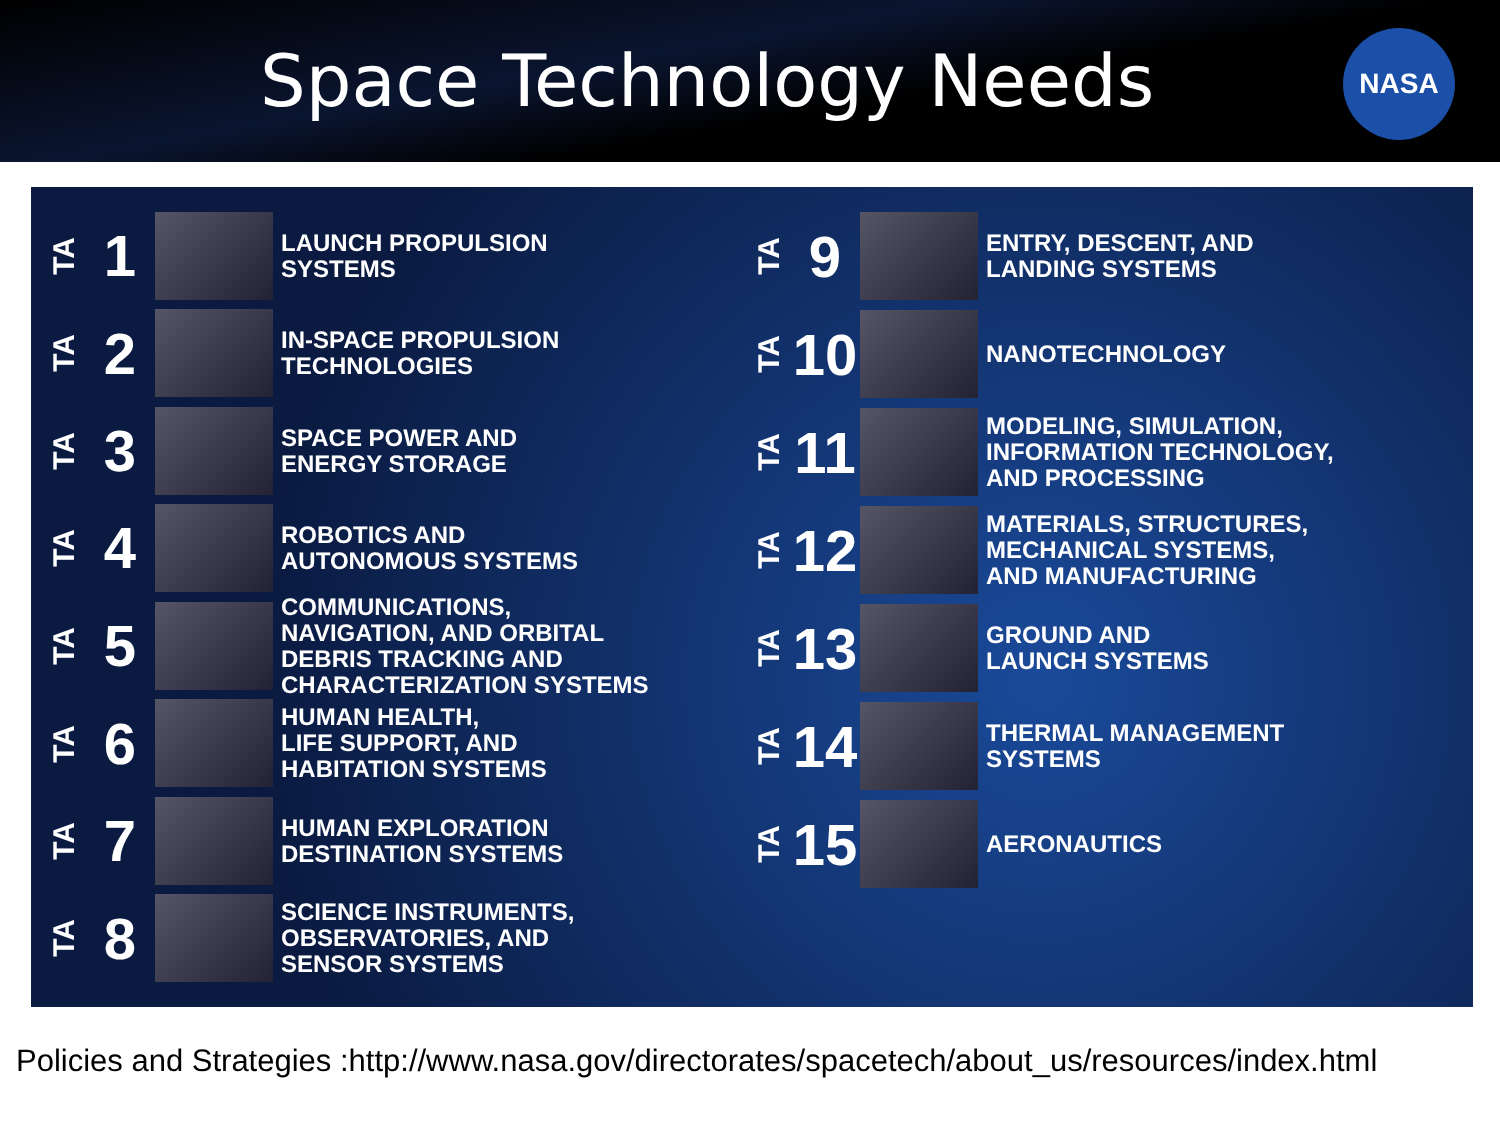Space Technology Needs
NASA
TA 1
LAUNCH PROPULSION
SYSTEMS
TA 2
IN-SPACE PROPULSION
TECHNOLOGIES
TA 3
SPACE POWER AND
ENERGY STORAGE
TA 4
ROBOTICS AND
AUTONOMOUS SYSTEMS
TA 5
COMMUNICATIONS,
NAVIGATION, AND ORBITAL
DEBRIS TRACKING AND
CHARACTERIZATION SYSTEMS
TA 6
HUMAN HEALTH,
LIFE SUPPORT, AND
HABITATION SYSTEMS
TA 7
HUMAN EXPLORATION
DESTINATION SYSTEMS
TA 8
SCIENCE INSTRUMENTS,
OBSERVATORIES, AND
SENSOR SYSTEMS
TA 9
ENTRY, DESCENT, AND
LANDING SYSTEMS
TA 10
NANOTECHNOLOGY
TA 11
MODELING, SIMULATION,
INFORMATION TECHNOLOGY,
AND PROCESSING
TA 12
MATERIALS, STRUCTURES,
MECHANICAL SYSTEMS,
AND MANUFACTURING
TA 13
GROUND AND
LAUNCH SYSTEMS
TA 14
THERMAL MANAGEMENT
SYSTEMS
TA 15
AERONAUTICS
Policies and Strategies :http://www.nasa.gov/directorates/spacetech/about_us/resources/index.html